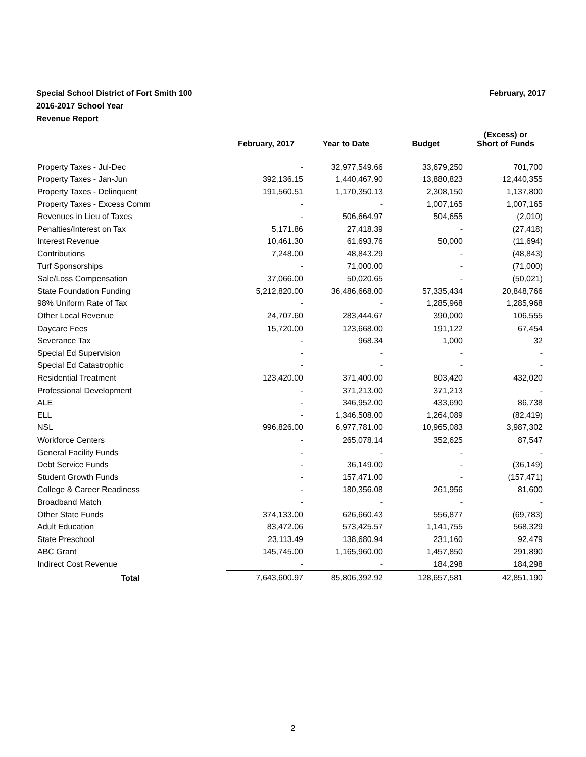February, 2017 Special School District of Fort Smith 100
2016-2017 School Year
Revenue Report
| | February, 2017 | Year to Date | Budget | (Excess) or Short of Funds |
| --- | --- | --- | --- | --- |
| Property Taxes - Jul-Dec | - | 32,977,549.66 | 33,679,250 | 701,700 |
| Property Taxes - Jan-Jun | 392,136.15 | 1,440,467.90 | 13,880,823 | 12,440,355 |
| Property Taxes - Delinquent | 191,560.51 | 1,170,350.13 | 2,308,150 | 1,137,800 |
| Property Taxes - Excess Comm | - | - | 1,007,165 | 1,007,165 |
| Revenues in Lieu of Taxes | - | 506,664.97 | 504,655 | (2,010) |
| Penalties/Interest on Tax | 5,171.86 | 27,418.39 | - | (27,418) |
| Interest Revenue | 10,461.30 | 61,693.76 | 50,000 | (11,694) |
| Contributions | 7,248.00 | 48,843.29 | - | (48,843) |
| Turf Sponsorships | - | 71,000.00 | - | (71,000) |
| Sale/Loss Compensation | 37,066.00 | 50,020.65 | - | (50,021) |
| State Foundation Funding | 5,212,820.00 | 36,486,668.00 | 57,335,434 | 20,848,766 |
| 98% Uniform Rate of Tax | - | - | 1,285,968 | 1,285,968 |
| Other Local Revenue | 24,707.60 | 283,444.67 | 390,000 | 106,555 |
| Daycare Fees | 15,720.00 | 123,668.00 | 191,122 | 67,454 |
| Severance Tax | - | 968.34 | 1,000 | 32 |
| Special Ed Supervision | - | - | - | - |
| Special Ed Catastrophic | - | - | - | - |
| Residential Treatment | 123,420.00 | 371,400.00 | 803,420 | 432,020 |
| Professional Development | - | 371,213.00 | 371,213 | - |
| ALE | - | 346,952.00 | 433,690 | 86,738 |
| ELL | - | 1,346,508.00 | 1,264,089 | (82,419) |
| NSL | 996,826.00 | 6,977,781.00 | 10,965,083 | 3,987,302 |
| Workforce Centers | - | 265,078.14 | 352,625 | 87,547 |
| General Facility Funds | - | - | - | - |
| Debt Service Funds | - | 36,149.00 | - | (36,149) |
| Student Growth Funds | - | 157,471.00 | - | (157,471) |
| College & Career Readiness | - | 180,356.08 | 261,956 | 81,600 |
| Broadband Match | - | - | - | - |
| Other State Funds | 374,133.00 | 626,660.43 | 556,877 | (69,783) |
| Adult Education | 83,472.06 | 573,425.57 | 1,141,755 | 568,329 |
| State Preschool | 23,113.49 | 138,680.94 | 231,160 | 92,479 |
| ABC Grant | 145,745.00 | 1,165,960.00 | 1,457,850 | 291,890 |
| Indirect Cost Revenue | - | - | 184,298 | 184,298 |
| Total | 7,643,600.97 | 85,806,392.92 | 128,657,581 | 42,851,190 |
2